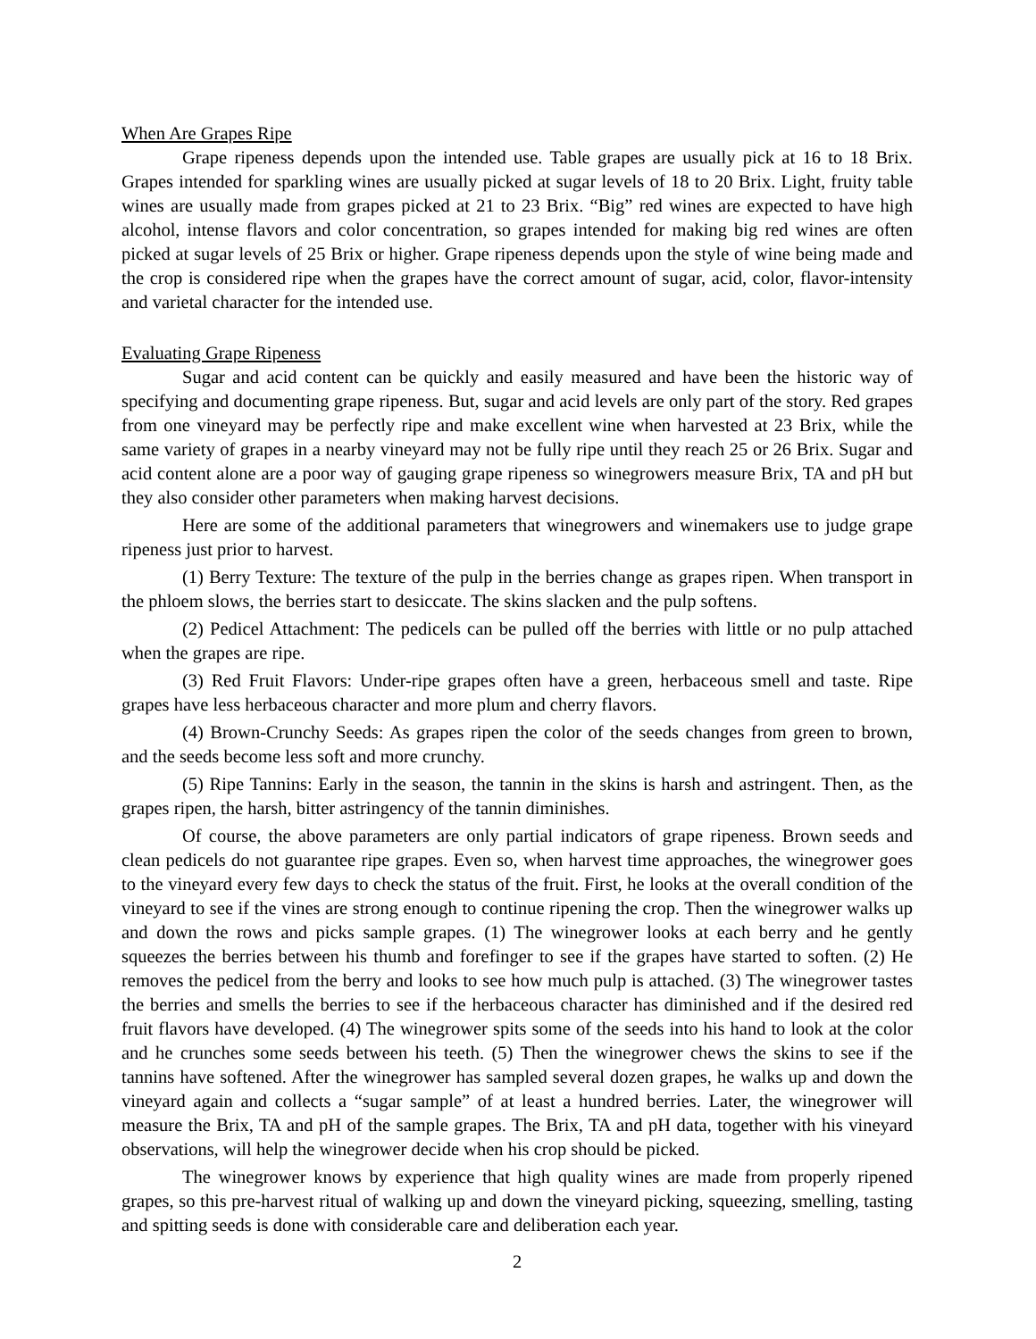When Are Grapes Ripe
Grape ripeness depends upon the intended use. Table grapes are usually pick at 16 to 18 Brix. Grapes intended for sparkling wines are usually picked at sugar levels of 18 to 20 Brix. Light, fruity table wines are usually made from grapes picked at 21 to 23 Brix. “Big” red wines are expected to have high alcohol, intense flavors and color concentration, so grapes intended for making big red wines are often picked at sugar levels of 25 Brix or higher. Grape ripeness depends upon the style of wine being made and the crop is considered ripe when the grapes have the correct amount of sugar, acid, color, flavor-intensity and varietal character for the intended use.
Evaluating Grape Ripeness
Sugar and acid content can be quickly and easily measured and have been the historic way of specifying and documenting grape ripeness. But, sugar and acid levels are only part of the story. Red grapes from one vineyard may be perfectly ripe and make excellent wine when harvested at 23 Brix, while the same variety of grapes in a nearby vineyard may not be fully ripe until they reach 25 or 26 Brix. Sugar and acid content alone are a poor way of gauging grape ripeness so winegrowers measure Brix, TA and pH but they also consider other parameters when making harvest decisions.
Here are some of the additional parameters that winegrowers and winemakers use to judge grape ripeness just prior to harvest.
(1) Berry Texture: The texture of the pulp in the berries change as grapes ripen. When transport in the phloem slows, the berries start to desiccate. The skins slacken and the pulp softens.
(2) Pedicel Attachment: The pedicels can be pulled off the berries with little or no pulp attached when the grapes are ripe.
(3) Red Fruit Flavors: Under-ripe grapes often have a green, herbaceous smell and taste. Ripe grapes have less herbaceous character and more plum and cherry flavors.
(4) Brown-Crunchy Seeds: As grapes ripen the color of the seeds changes from green to brown, and the seeds become less soft and more crunchy.
(5) Ripe Tannins: Early in the season, the tannin in the skins is harsh and astringent. Then, as the grapes ripen, the harsh, bitter astringency of the tannin diminishes.
Of course, the above parameters are only partial indicators of grape ripeness. Brown seeds and clean pedicels do not guarantee ripe grapes. Even so, when harvest time approaches, the winegrower goes to the vineyard every few days to check the status of the fruit. First, he looks at the overall condition of the vineyard to see if the vines are strong enough to continue ripening the crop. Then the winegrower walks up and down the rows and picks sample grapes. (1) The winegrower looks at each berry and he gently squeezes the berries between his thumb and forefinger to see if the grapes have started to soften. (2) He removes the pedicel from the berry and looks to see how much pulp is attached. (3) The winegrower tastes the berries and smells the berries to see if the herbaceous character has diminished and if the desired red fruit flavors have developed. (4) The winegrower spits some of the seeds into his hand to look at the color and he crunches some seeds between his teeth. (5) Then the winegrower chews the skins to see if the tannins have softened. After the winegrower has sampled several dozen grapes, he walks up and down the vineyard again and collects a “sugar sample” of at least a hundred berries. Later, the winegrower will measure the Brix, TA and pH of the sample grapes. The Brix, TA and pH data, together with his vineyard observations, will help the winegrower decide when his crop should be picked.
The winegrower knows by experience that high quality wines are made from properly ripened grapes, so this pre-harvest ritual of walking up and down the vineyard picking, squeezing, smelling, tasting and spitting seeds is done with considerable care and deliberation each year.
2